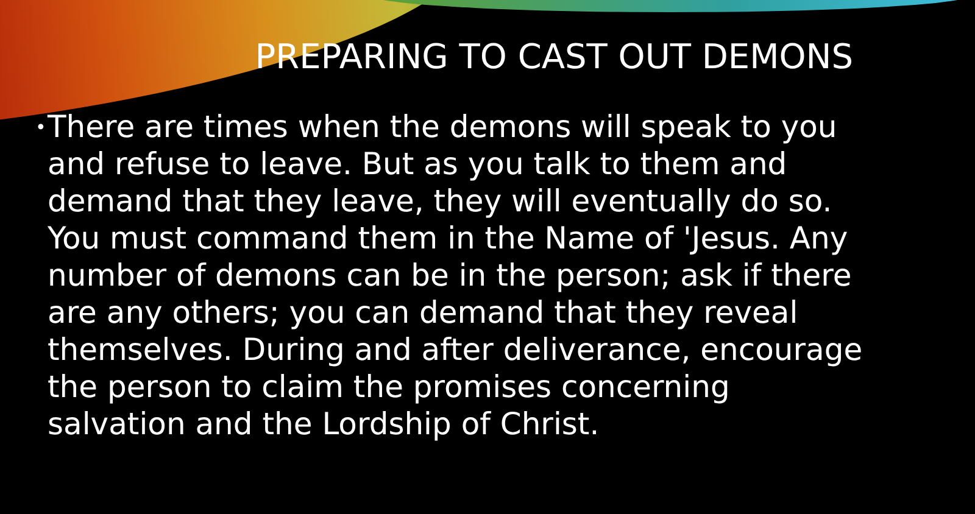PREPARING TO CAST OUT DEMONS
• There are times when the demons will speak to you and refuse to leave. But as you talk to them and demand that they leave, they will eventually do so. You must command them in the Name of 'Jesus. Any number of demons can be in the person; ask if there are any others; you can demand that they reveal themselves. During and after deliverance, encourage the person to claim the promises concerning salvation and the Lordship of Christ.